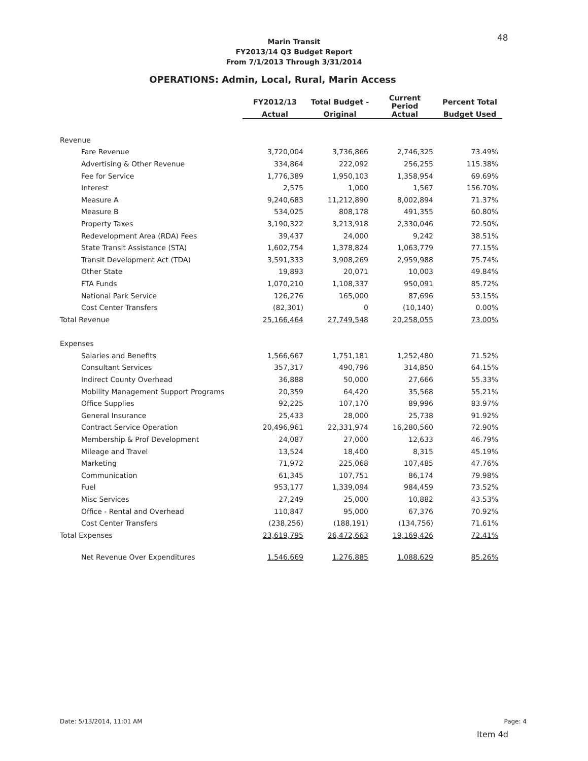48
Marin Transit
FY2013/14 Q3 Budget Report
From 7/1/2013 Through 3/31/2014
OPERATIONS: Admin, Local, Rural, Marin Access
| | FY2012/13 | Total Budget - | Current Period | Percent Total |
| --- | --- | --- | --- | --- |
| | Actual | Original | Actual | Budget Used |
| Revenue | | | | |
| Fare Revenue | 3,720,004 | 3,736,866 | 2,746,325 | 73.49% |
| Advertising & Other Revenue | 334,864 | 222,092 | 256,255 | 115.38% |
| Fee for Service | 1,776,389 | 1,950,103 | 1,358,954 | 69.69% |
| Interest | 2,575 | 1,000 | 1,567 | 156.70% |
| Measure A | 9,240,683 | 11,212,890 | 8,002,894 | 71.37% |
| Measure B | 534,025 | 808,178 | 491,355 | 60.80% |
| Property Taxes | 3,190,322 | 3,213,918 | 2,330,046 | 72.50% |
| Redevelopment Area (RDA) Fees | 39,437 | 24,000 | 9,242 | 38.51% |
| State Transit Assistance (STA) | 1,602,754 | 1,378,824 | 1,063,779 | 77.15% |
| Transit Development Act (TDA) | 3,591,333 | 3,908,269 | 2,959,988 | 75.74% |
| Other State | 19,893 | 20,071 | 10,003 | 49.84% |
| FTA Funds | 1,070,210 | 1,108,337 | 950,091 | 85.72% |
| National Park Service | 126,276 | 165,000 | 87,696 | 53.15% |
| Cost Center Transfers | (82,301) | 0 | (10,140) | 0.00% |
| Total Revenue | 25,166,464 | 27,749,548 | 20,258,055 | 73.00% |
| Expenses | | | | |
| Salaries and Benefits | 1,566,667 | 1,751,181 | 1,252,480 | 71.52% |
| Consultant Services | 357,317 | 490,796 | 314,850 | 64.15% |
| Indirect County Overhead | 36,888 | 50,000 | 27,666 | 55.33% |
| Mobility Management Support Programs | 20,359 | 64,420 | 35,568 | 55.21% |
| Office Supplies | 92,225 | 107,170 | 89,996 | 83.97% |
| General Insurance | 25,433 | 28,000 | 25,738 | 91.92% |
| Contract Service Operation | 20,496,961 | 22,331,974 | 16,280,560 | 72.90% |
| Membership & Prof Development | 24,087 | 27,000 | 12,633 | 46.79% |
| Mileage and Travel | 13,524 | 18,400 | 8,315 | 45.19% |
| Marketing | 71,972 | 225,068 | 107,485 | 47.76% |
| Communication | 61,345 | 107,751 | 86,174 | 79.98% |
| Fuel | 953,177 | 1,339,094 | 984,459 | 73.52% |
| Misc Services | 27,249 | 25,000 | 10,882 | 43.53% |
| Office - Rental and Overhead | 110,847 | 95,000 | 67,376 | 70.92% |
| Cost Center Transfers | (238,256) | (188,191) | (134,756) | 71.61% |
| Total Expenses | 23,619,795 | 26,472,663 | 19,169,426 | 72.41% |
| Net Revenue Over Expenditures | 1,546,669 | 1,276,885 | 1,088,629 | 85.26% |
Date: 5/13/2014, 11:01 AM Page: 4
Item 4d